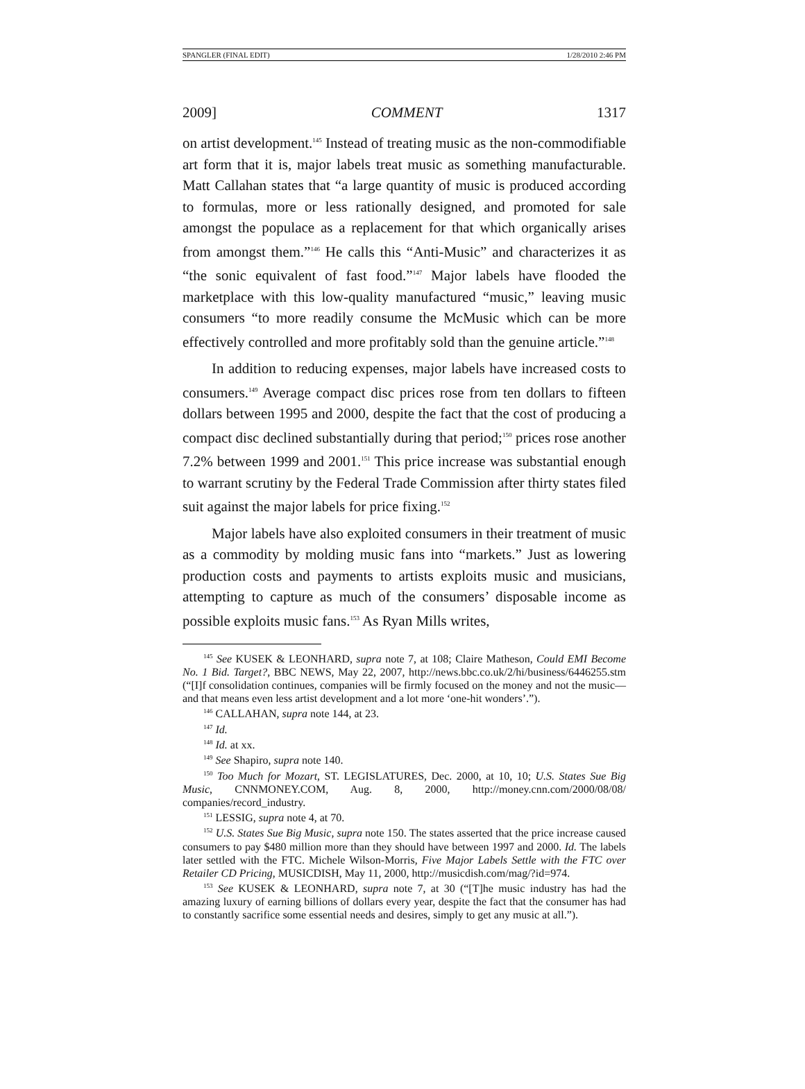SPANGLER (FINAL EDIT) 1/28/2010 2:46 PM
2009] COMMENT 1317
on artist development.<sup>145</sup> Instead of treating music as the non-commodifiable art form that it is, major labels treat music as something manufacturable. Matt Callahan states that “a large quantity of music is produced according to formulas, more or less rationally designed, and promoted for sale amongst the populace as a replacement for that which organically arises from amongst them.”<sup>146</sup> He calls this “Anti-Music” and characterizes it as “the sonic equivalent of fast food.”<sup>147</sup> Major labels have flooded the marketplace with this low-quality manufactured “music,” leaving music consumers “to more readily consume the McMusic which can be more effectively controlled and more profitably sold than the genuine article.”<sup>148</sup>
In addition to reducing expenses, major labels have increased costs to consumers.<sup>149</sup> Average compact disc prices rose from ten dollars to fifteen dollars between 1995 and 2000, despite the fact that the cost of producing a compact disc declined substantially during that period;<sup>150</sup> prices rose another 7.2% between 1999 and 2001.<sup>151</sup> This price increase was substantial enough to warrant scrutiny by the Federal Trade Commission after thirty states filed suit against the major labels for price fixing.<sup>152</sup>
Major labels have also exploited consumers in their treatment of music as a commodity by molding music fans into “markets.” Just as lowering production costs and payments to artists exploits music and musicians, attempting to capture as much of the consumers’ disposable income as possible exploits music fans.<sup>153</sup> As Ryan Mills writes,
<sup>145</sup> See KUSEK & LEONHARD, supra note 7, at 108; Claire Matheson, Could EMI Become No. 1 Bid. Target?, BBC NEWS, May 22, 2007, http://news.bbc.co.uk/2/hi/business/6446255.stm (“[I]f consolidation continues, companies will be firmly focused on the money and not the music—and that means even less artist development and a lot more ‘one-hit wonders’.”).
<sup>146</sup> CALLAHAN, supra note 144, at 23.
<sup>147</sup> Id.
<sup>148</sup> Id. at xx.
<sup>149</sup> See Shapiro, supra note 140.
<sup>150</sup> Too Much for Mozart, ST. LEGISLATURES, Dec. 2000, at 10, 10; U.S. States Sue Big Music, CNNMONEY.COM, Aug. 8, 2000, http://money.cnn.com/2000/08/08/ companies/record_industry.
<sup>151</sup> LESSIG, supra note 4, at 70.
<sup>152</sup> U.S. States Sue Big Music, supra note 150. The states asserted that the price increase caused consumers to pay $480 million more than they should have between 1997 and 2000. Id. The labels later settled with the FTC. Michele Wilson-Morris, Five Major Labels Settle with the FTC over Retailer CD Pricing, MUSICDISH, May 11, 2000, http://musicdish.com/mag/?id=974.
<sup>153</sup> See KUSEK & LEONHARD, supra note 7, at 30 (“[T]he music industry has had the amazing luxury of earning billions of dollars every year, despite the fact that the consumer has had to constantly sacrifice some essential needs and desires, simply to get any music at all.”).